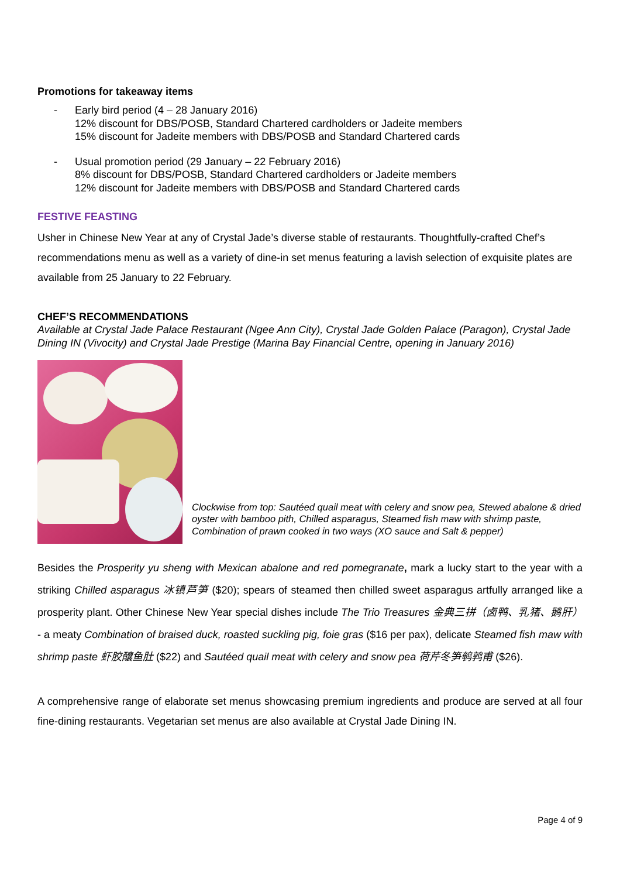Promotions for takeaway items
- Early bird period (4 – 28 January 2016)
12% discount for DBS/POSB, Standard Chartered cardholders or Jadeite members
15% discount for Jadeite members with DBS/POSB and Standard Chartered cards
- Usual promotion period (29 January – 22 February 2016)
8% discount for DBS/POSB, Standard Chartered cardholders or Jadeite members
12% discount for Jadeite members with DBS/POSB and Standard Chartered cards
FESTIVE FEASTING
Usher in Chinese New Year at any of Crystal Jade’s diverse stable of restaurants. Thoughtfully-crafted Chef’s recommendations menu as well as a variety of dine-in set menus featuring a lavish selection of exquisite plates are available from 25 January to 22 February.
CHEF’S RECOMMENDATIONS
Available at Crystal Jade Palace Restaurant (Ngee Ann City), Crystal Jade Golden Palace (Paragon), Crystal Jade Dining IN (Vivocity) and Crystal Jade Prestige (Marina Bay Financial Centre, opening in January 2016)
Clockwise from top: Sautéed quail meat with celery and snow pea, Stewed abalone & dried oyster with bamboo pith, Chilled asparagus, Steamed fish maw with shrimp paste, Combination of prawn cooked in two ways (XO sauce and Salt & pepper)
Besides the Prosperity yu sheng with Mexican abalone and red pomegranate, mark a lucky start to the year with a striking Chilled asparagus 冰镇芦笋 ($20); spears of steamed then chilled sweet asparagus artfully arranged like a prosperity plant. Other Chinese New Year special dishes include The Trio Treasures 金典三拼（卤鸭、乳猪、鹅肝） - a meaty Combination of braised duck, roasted suckling pig, foie gras ($16 per pax), delicate Steamed fish maw with shrimp paste 虾胶釀鱼肚 ($22) and Sautéed quail meat with celery and snow pea 荷芹冬笋鹌鹑甫 ($26).
A comprehensive range of elaborate set menus showcasing premium ingredients and produce are served at all four fine-dining restaurants. Vegetarian set menus are also available at Crystal Jade Dining IN.
Page 4 of 9